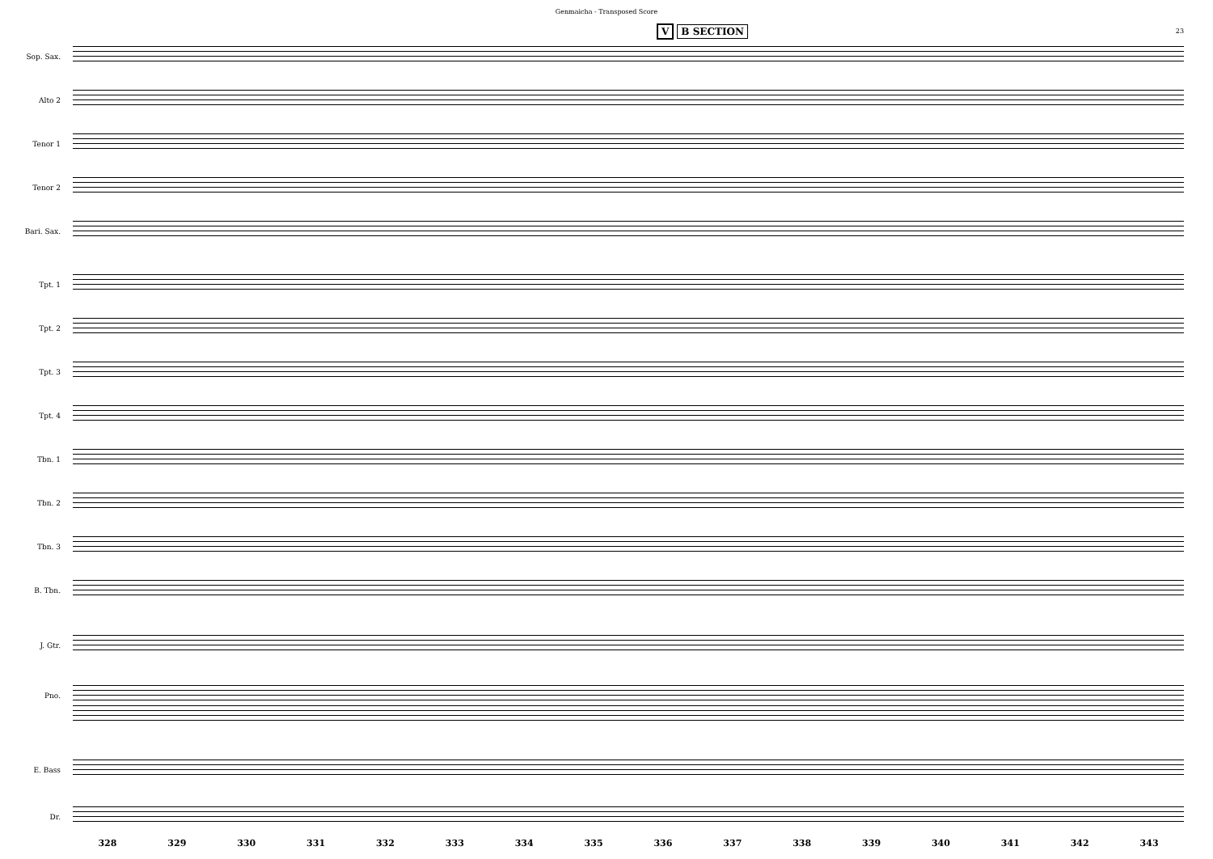Genmaicha - Transposed Score
23 V B SECTION
Sop. Sax.
Alto 2
Tenor 1
Tenor 2
Bari. Sax.
Tpt. 1
Tpt. 2
Tpt. 3
Tpt. 4
Tbn. 1
Tbn. 2
Tbn. 3
B. Tbn.
J. Gtr.
Pno.
E. Bass
Dr.
328 329 330 331 332 333 334 335 336 337 338 339 340 341 342 343